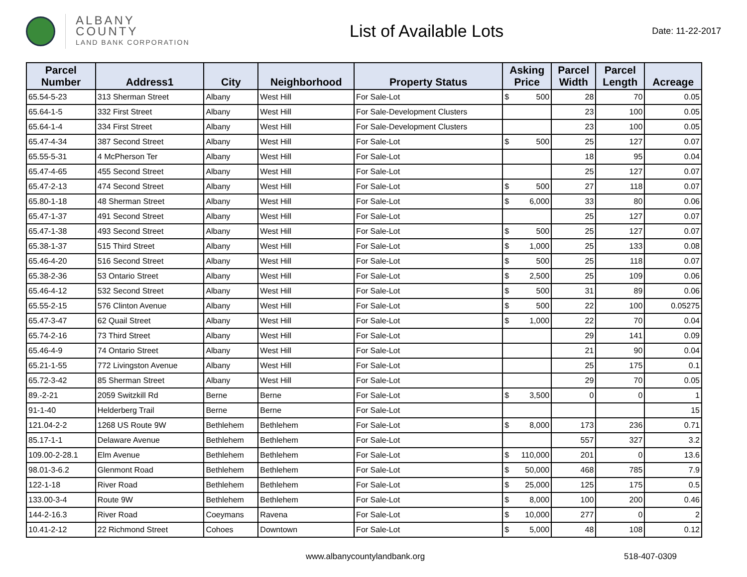ALBANY COUNTY
LAND BANK CORPORATION
List of Available Lots
Date: 11-22-2017
| Parcel Number | Address1 | City | Neighborhood | Property Status | Asking Price | Parcel Width | Parcel Length | Acreage |
| --- | --- | --- | --- | --- | --- | --- | --- | --- |
| 65.54-5-23 | 313 Sherman Street | Albany | West Hill | For Sale-Lot | $ 500 | 28 | 70 | 0.05 |
| 65.64-1-5 | 332 First Street | Albany | West Hill | For Sale-Development Clusters | | 23 | 100 | 0.05 |
| 65.64-1-4 | 334 First Street | Albany | West Hill | For Sale-Development Clusters | | 23 | 100 | 0.05 |
| 65.47-4-34 | 387 Second Street | Albany | West Hill | For Sale-Lot | $ 500 | 25 | 127 | 0.07 |
| 65.55-5-31 | 4 McPherson Ter | Albany | West Hill | For Sale-Lot | | 18 | 95 | 0.04 |
| 65.47-4-65 | 455 Second Street | Albany | West Hill | For Sale-Lot | | 25 | 127 | 0.07 |
| 65.47-2-13 | 474 Second Street | Albany | West Hill | For Sale-Lot | $ 500 | 27 | 118 | 0.07 |
| 65.80-1-18 | 48 Sherman Street | Albany | West Hill | For Sale-Lot | $ 6,000 | 33 | 80 | 0.06 |
| 65.47-1-37 | 491 Second Street | Albany | West Hill | For Sale-Lot | | 25 | 127 | 0.07 |
| 65.47-1-38 | 493 Second Street | Albany | West Hill | For Sale-Lot | $ 500 | 25 | 127 | 0.07 |
| 65.38-1-37 | 515 Third Street | Albany | West Hill | For Sale-Lot | $ 1,000 | 25 | 133 | 0.08 |
| 65.46-4-20 | 516 Second Street | Albany | West Hill | For Sale-Lot | $ 500 | 25 | 118 | 0.07 |
| 65.38-2-36 | 53 Ontario Street | Albany | West Hill | For Sale-Lot | $ 2,500 | 25 | 109 | 0.06 |
| 65.46-4-12 | 532 Second Street | Albany | West Hill | For Sale-Lot | $ 500 | 31 | 89 | 0.06 |
| 65.55-2-15 | 576 Clinton Avenue | Albany | West Hill | For Sale-Lot | $ 500 | 22 | 100 | 0.05275 |
| 65.47-3-47 | 62 Quail Street | Albany | West Hill | For Sale-Lot | $ 1,000 | 22 | 70 | 0.04 |
| 65.74-2-16 | 73 Third Street | Albany | West Hill | For Sale-Lot | | 29 | 141 | 0.09 |
| 65.46-4-9 | 74 Ontario Street | Albany | West Hill | For Sale-Lot | | 21 | 90 | 0.04 |
| 65.21-1-55 | 772 Livingston Avenue | Albany | West Hill | For Sale-Lot | | 25 | 175 | 0.1 |
| 65.72-3-42 | 85 Sherman Street | Albany | West Hill | For Sale-Lot | | 29 | 70 | 0.05 |
| 89.-2-21 | 2059 Switzkill Rd | Berne | Berne | For Sale-Lot | $ 3,500 | 0 | 0 | 1 |
| 91-1-40 | Helderberg Trail | Berne | Berne | For Sale-Lot | | | | 15 |
| 121.04-2-2 | 1268 US Route 9W | Bethlehem | Bethlehem | For Sale-Lot | $ 8,000 | 173 | 236 | 0.71 |
| 85.17-1-1 | Delaware Avenue | Bethlehem | Bethlehem | For Sale-Lot | | 557 | 327 | 3.2 |
| 109.00-2-28.1 | Elm Avenue | Bethlehem | Bethlehem | For Sale-Lot | $ 110,000 | 201 | 0 | 13.6 |
| 98.01-3-6.2 | Glenmont Road | Bethlehem | Bethlehem | For Sale-Lot | $ 50,000 | 468 | 785 | 7.9 |
| 122-1-18 | River Road | Bethlehem | Bethlehem | For Sale-Lot | $ 25,000 | 125 | 175 | 0.5 |
| 133.00-3-4 | Route 9W | Bethlehem | Bethlehem | For Sale-Lot | $ 8,000 | 100 | 200 | 0.46 |
| 144-2-16.3 | River Road | Coeymans | Ravena | For Sale-Lot | $ 10,000 | 277 | 0 | 2 |
| 10.41-2-12 | 22 Richmond Street | Cohoes | Downtown | For Sale-Lot | $ 5,000 | 48 | 108 | 0.12 |
www.albanycountylandbank.org 518-407-0309